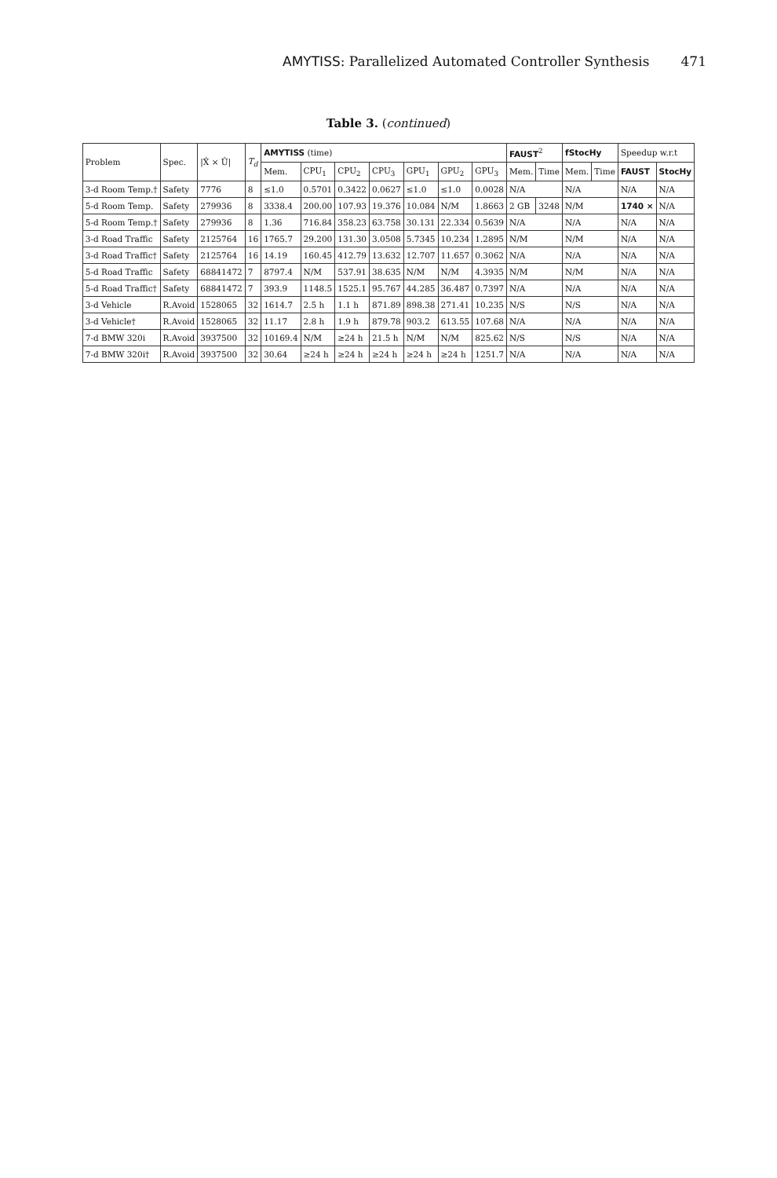AMYTISS: Parallelized Automated Controller Synthesis 471
Table 3. (continued)
| Problem | Spec. | /X̂ × Û/ | T<sub>d</sub> | AMYTISS (time) | | | | | | | FAUST<sup>2</sup> | | fStocHy | | Speedup w.r.t | |
| --- | --- | --- | --- | --- | --- | --- | --- | --- | --- | --- | --- | --- | --- | --- | --- | --- |
| | | | | Mem. | CPU<sub>1</sub> | CPU<sub>2</sub> | CPU<sub>3</sub> | GPU<sub>1</sub> | GPU<sub>2</sub> | GPU<sub>3</sub> | Mem. | Time | Mem. | Time | FAUST | StocHy |
| 3-d Room Temp.† | Safety | 7776 | 8 | ≤1.0 | 0.5701 | 0.3422 | 0.0627 | ≤1.0 | ≤1.0 | 0.0028 | N/A | | N/A | | N/A | N/A |
| 5-d Room Temp. | Safety | 279936 | 8 | 3338.4 | 200.00 | 107.93 | 19.376 | 10.084 | N/M | 1.8663 | 2 GB | 3248 | N/M | | 1740 × | N/A |
| 5-d Room Temp.† | Safety | 279936 | 8 | 1.36 | 716.84 | 358.23 | 63.758 | 30.131 | 22.334 | 0.5639 | N/A | | N/A | | N/A | N/A |
| 3-d Road Traffic | Safety | 2125764 | 16 | 1765.7 | 29.200 | 131.30 | 3.0508 | 5.7345 | 10.234 | 1.2895 | N/M | | N/M | | N/A | N/A |
| 3-d Road Traffic† | Safety | 2125764 | 16 | 14.19 | 160.45 | 412.79 | 13.632 | 12.707 | 11.657 | 0.3062 | N/A | | N/A | | N/A | N/A |
| 5-d Road Traffic | Safety | 68841472 | 7 | 8797.4 | N/M | 537.91 | 38.635 | N/M | N/M | 4.3935 | N/M | | N/M | | N/A | N/A |
| 5-d Road Traffic† | Safety | 68841472 | 7 | 393.9 | 1148.5 | 1525.1 | 95.767 | 44.285 | 36.487 | 0.7397 | N/A | | N/A | | N/A | N/A |
| 3-d Vehicle | R.Avoid | 1528065 | 32 | 1614.7 | 2.5 h | 1.1 h | 871.89 | 898.38 | 271.41 | 10.235 | N/S | | N/S | | N/A | N/A |
| 3-d Vehicle† | R.Avoid | 1528065 | 32 | 11.17 | 2.8 h | 1.9 h | 879.78 | 903.2 | 613.55 | 107.68 | N/A | | N/A | | N/A | N/A |
| 7-d BMW 320i | R.Avoid | 3937500 | 32 | 10169.4 | N/M | ≥24 h | 21.5 h | N/M | N/M | 825.62 | N/S | | N/S | | N/A | N/A |
| 7-d BMW 320i† | R.Avoid | 3937500 | 32 | 30.64 | ≥24 h | ≥24 h | ≥24 h | ≥24 h | ≥24 h | 1251.7 | N/A | | N/A | | N/A | N/A |